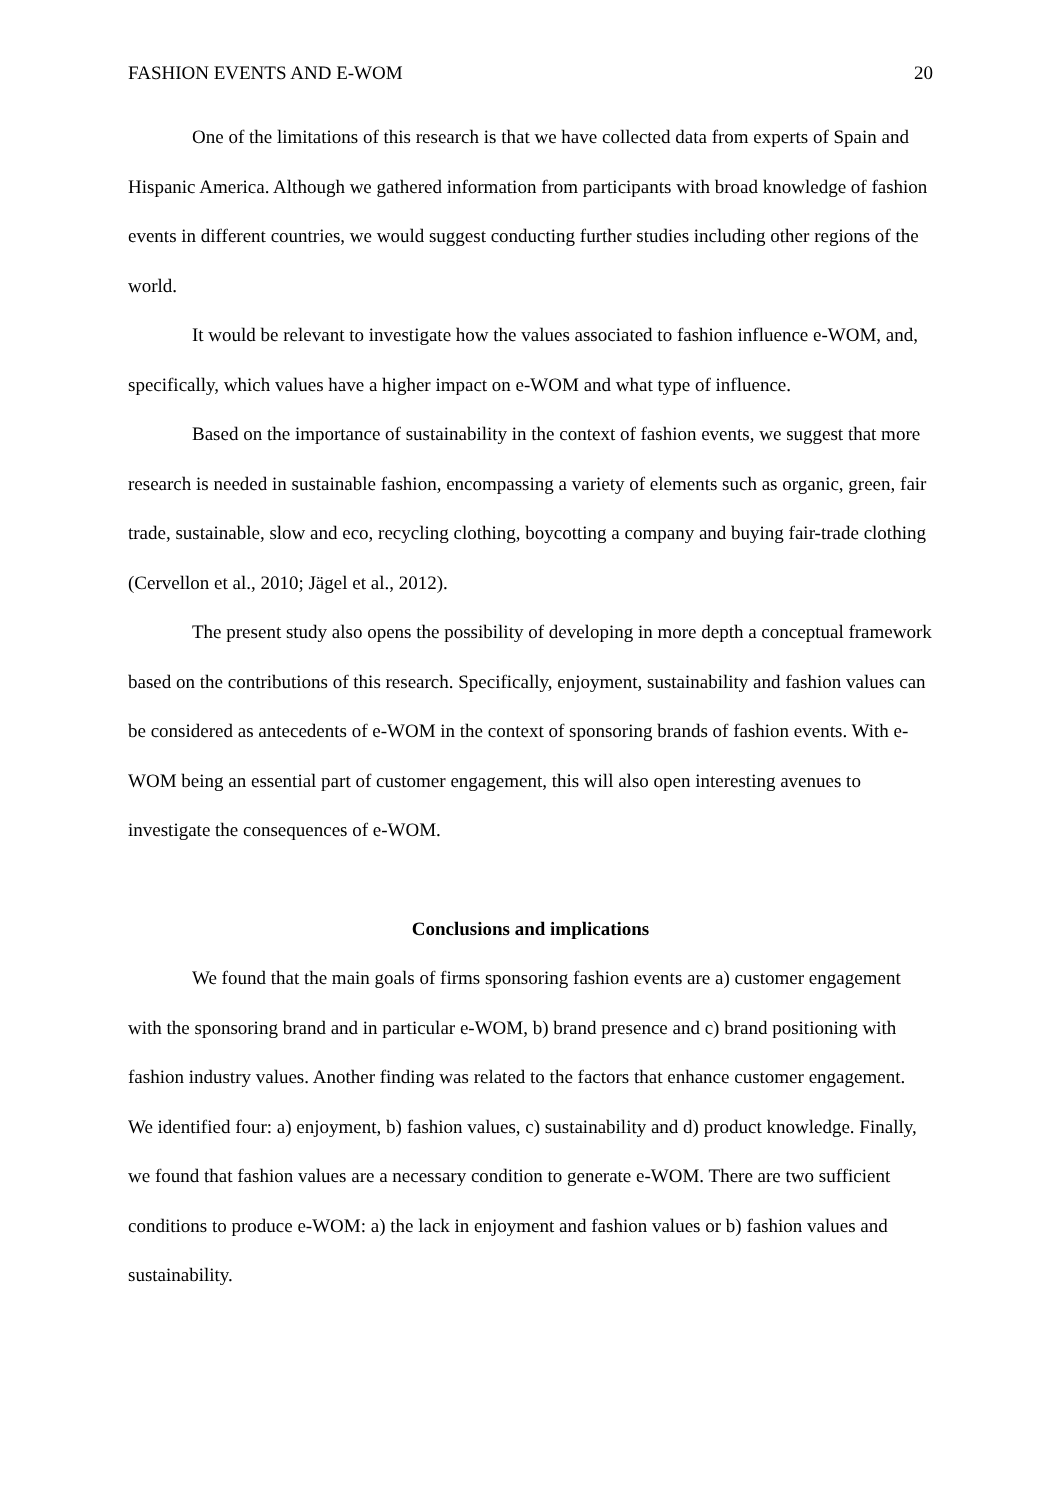FASHION EVENTS AND E-WOM 20
One of the limitations of this research is that we have collected data from experts of Spain and Hispanic America. Although we gathered information from participants with broad knowledge of fashion events in different countries, we would suggest conducting further studies including other regions of the world.
It would be relevant to investigate how the values associated to fashion influence e-WOM, and, specifically, which values have a higher impact on e-WOM and what type of influence.
Based on the importance of sustainability in the context of fashion events, we suggest that more research is needed in sustainable fashion, encompassing a variety of elements such as organic, green, fair trade, sustainable, slow and eco, recycling clothing, boycotting a company and buying fair-trade clothing (Cervellon et al., 2010; Jägel et al., 2012).
The present study also opens the possibility of developing in more depth a conceptual framework based on the contributions of this research. Specifically, enjoyment, sustainability and fashion values can be considered as antecedents of e-WOM in the context of sponsoring brands of fashion events. With e-WOM being an essential part of customer engagement, this will also open interesting avenues to investigate the consequences of e-WOM.
Conclusions and implications
We found that the main goals of firms sponsoring fashion events are a) customer engagement with the sponsoring brand and in particular e-WOM, b) brand presence and c) brand positioning with fashion industry values. Another finding was related to the factors that enhance customer engagement. We identified four: a) enjoyment, b) fashion values, c) sustainability and d) product knowledge. Finally, we found that fashion values are a necessary condition to generate e-WOM. There are two sufficient conditions to produce e-WOM: a) the lack in enjoyment and fashion values or b) fashion values and sustainability.